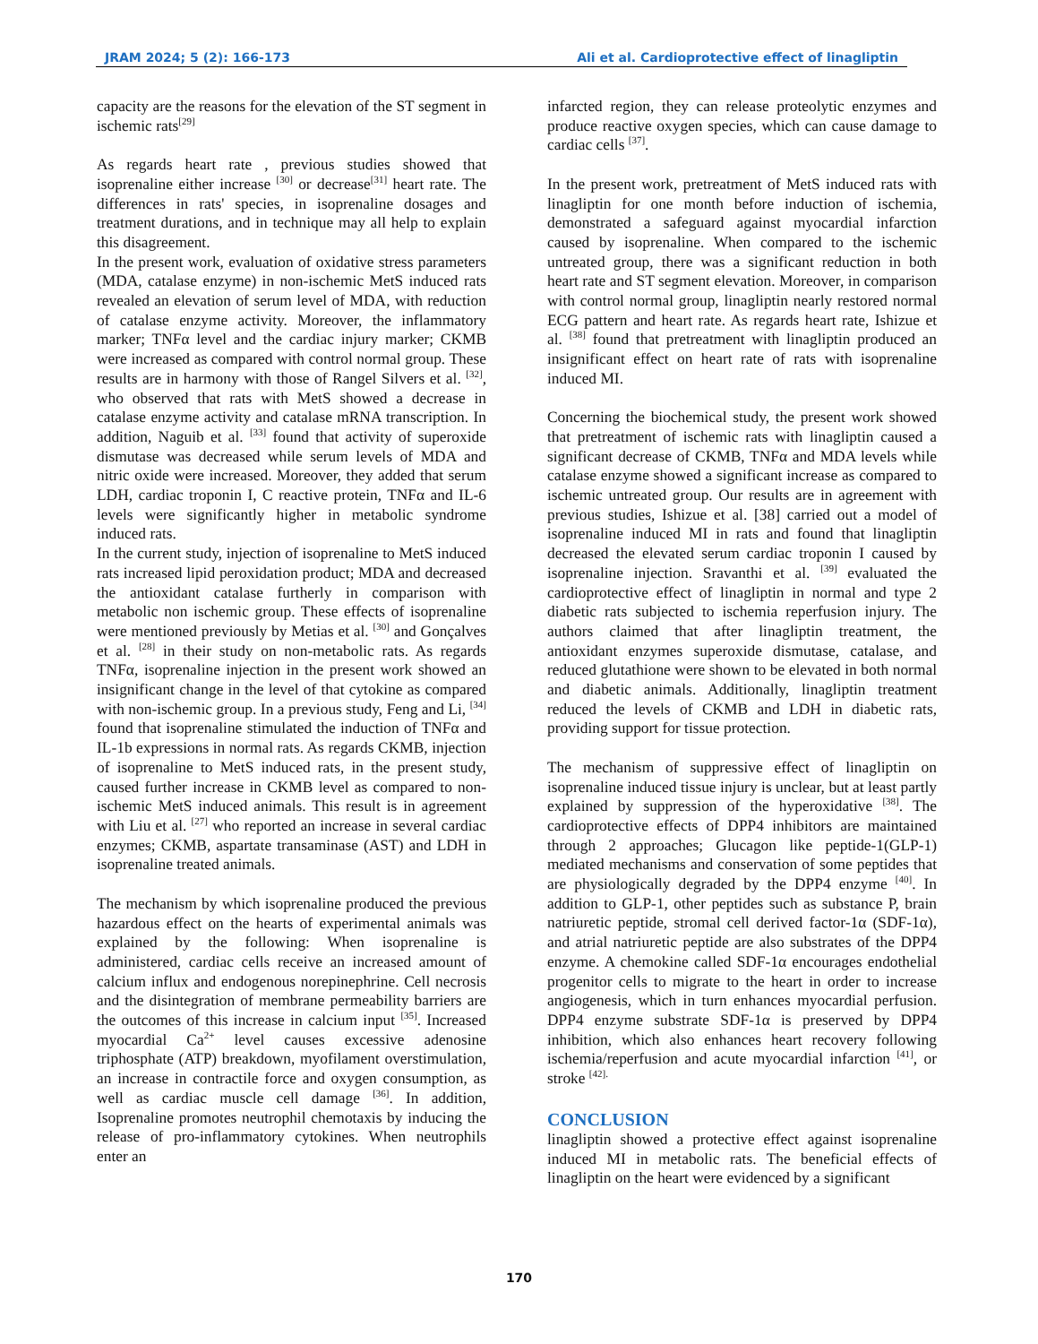JRAM 2024; 5 (2): 166-173 Ali et al. Cardioprotective effect of linagliptin
capacity are the reasons for the elevation of the ST segment in ischemic rats<sup>[29]</sup>
As regards heart rate , previous studies showed that isoprenaline either increase <sup>[30]</sup> or decrease<sup>[31]</sup> heart rate. The differences in rats' species, in isoprenaline dosages and treatment durations, and in technique may all help to explain this disagreement.
In the present work, evaluation of oxidative stress parameters (MDA, catalase enzyme) in non-ischemic MetS induced rats revealed an elevation of serum level of MDA, with reduction of catalase enzyme activity. Moreover, the inflammatory marker; TNFα level and the cardiac injury marker; CKMB were increased as compared with control normal group. These results are in harmony with those of Rangel Silvers et al. <sup>[32]</sup>, who observed that rats with MetS showed a decrease in catalase enzyme activity and catalase mRNA transcription. In addition, Naguib et al. <sup>[33]</sup> found that activity of superoxide dismutase was decreased while serum levels of MDA and nitric oxide were increased. Moreover, they added that serum LDH, cardiac troponin I, C reactive protein, TNFα and IL-6 levels were significantly higher in metabolic syndrome induced rats.
In the current study, injection of isoprenaline to MetS induced rats increased lipid peroxidation product; MDA and decreased the antioxidant catalase furtherly in comparison with metabolic non ischemic group. These effects of isoprenaline were mentioned previously by Metias et al. <sup>[30]</sup> and Gonçalves et al. <sup>[28]</sup> in their study on non-metabolic rats. As regards TNFα, isoprenaline injection in the present work showed an insignificant change in the level of that cytokine as compared with non-ischemic group. In a previous study, Feng and Li, <sup>[34]</sup> found that isoprenaline stimulated the induction of TNFα and IL-1b expressions in normal rats. As regards CKMB, injection of isoprenaline to MetS induced rats, in the present study, caused further increase in CKMB level as compared to non-ischemic MetS induced animals. This result is in agreement with Liu et al. <sup>[27]</sup> who reported an increase in several cardiac enzymes; CKMB, aspartate transaminase (AST) and LDH in isoprenaline treated animals.
The mechanism by which isoprenaline produced the previous hazardous effect on the hearts of experimental animals was explained by the following: When isoprenaline is administered, cardiac cells receive an increased amount of calcium influx and endogenous norepinephrine. Cell necrosis and the disintegration of membrane permeability barriers are the outcomes of this increase in calcium input <sup>[35]</sup>. Increased myocardial Ca<sup>2+</sup> level causes excessive adenosine triphosphate (ATP) breakdown, myofilament overstimulation, an increase in contractile force and oxygen consumption, as well as cardiac muscle cell damage <sup>[36]</sup>. In addition, Isoprenaline promotes neutrophil chemotaxis by inducing the release of pro-inflammatory cytokines. When neutrophils enter an
infarcted region, they can release proteolytic enzymes and produce reactive oxygen species, which can cause damage to cardiac cells <sup>[37]</sup>.
In the present work, pretreatment of MetS induced rats with linagliptin for one month before induction of ischemia, demonstrated a safeguard against myocardial infarction caused by isoprenaline. When compared to the ischemic untreated group, there was a significant reduction in both heart rate and ST segment elevation. Moreover, in comparison with control normal group, linagliptin nearly restored normal ECG pattern and heart rate. As regards heart rate, Ishizue et al. <sup>[38]</sup> found that pretreatment with linagliptin produced an insignificant effect on heart rate of rats with isoprenaline induced MI.
Concerning the biochemical study, the present work showed that pretreatment of ischemic rats with linagliptin caused a significant decrease of CKMB, TNFα and MDA levels while catalase enzyme showed a significant increase as compared to ischemic untreated group. Our results are in agreement with previous studies, Ishizue et al. [38] carried out a model of isoprenaline induced MI in rats and found that linagliptin decreased the elevated serum cardiac troponin I caused by isoprenaline injection. Sravanthi et al. <sup>[39]</sup> evaluated the cardioprotective effect of linagliptin in normal and type 2 diabetic rats subjected to ischemia reperfusion injury. The authors claimed that after linagliptin treatment, the antioxidant enzymes superoxide dismutase, catalase, and reduced glutathione were shown to be elevated in both normal and diabetic animals. Additionally, linagliptin treatment reduced the levels of CKMB and LDH in diabetic rats, providing support for tissue protection.
The mechanism of suppressive effect of linagliptin on isoprenaline induced tissue injury is unclear, but at least partly explained by suppression of the hyperoxidative <sup>[38]</sup>. The cardioprotective effects of DPP4 inhibitors are maintained through 2 approaches; Glucagon like peptide-1(GLP-1) mediated mechanisms and conservation of some peptides that are physiologically degraded by the DPP4 enzyme <sup>[40]</sup>. In addition to GLP-1, other peptides such as substance P, brain natriuretic peptide, stromal cell derived factor-1α (SDF-1α), and atrial natriuretic peptide are also substrates of the DPP4 enzyme. A chemokine called SDF-1α encourages endothelial progenitor cells to migrate to the heart in order to increase angiogenesis, which in turn enhances myocardial perfusion. DPP4 enzyme substrate SDF-1α is preserved by DPP4 inhibition, which also enhances heart recovery following ischemia/reperfusion and acute myocardial infarction <sup>[41]</sup>, or stroke <sup>[42].</sup>
CONCLUSION
linagliptin showed a protective effect against isoprenaline induced MI in metabolic rats. The beneficial effects of linagliptin on the heart were evidenced by a significant
170